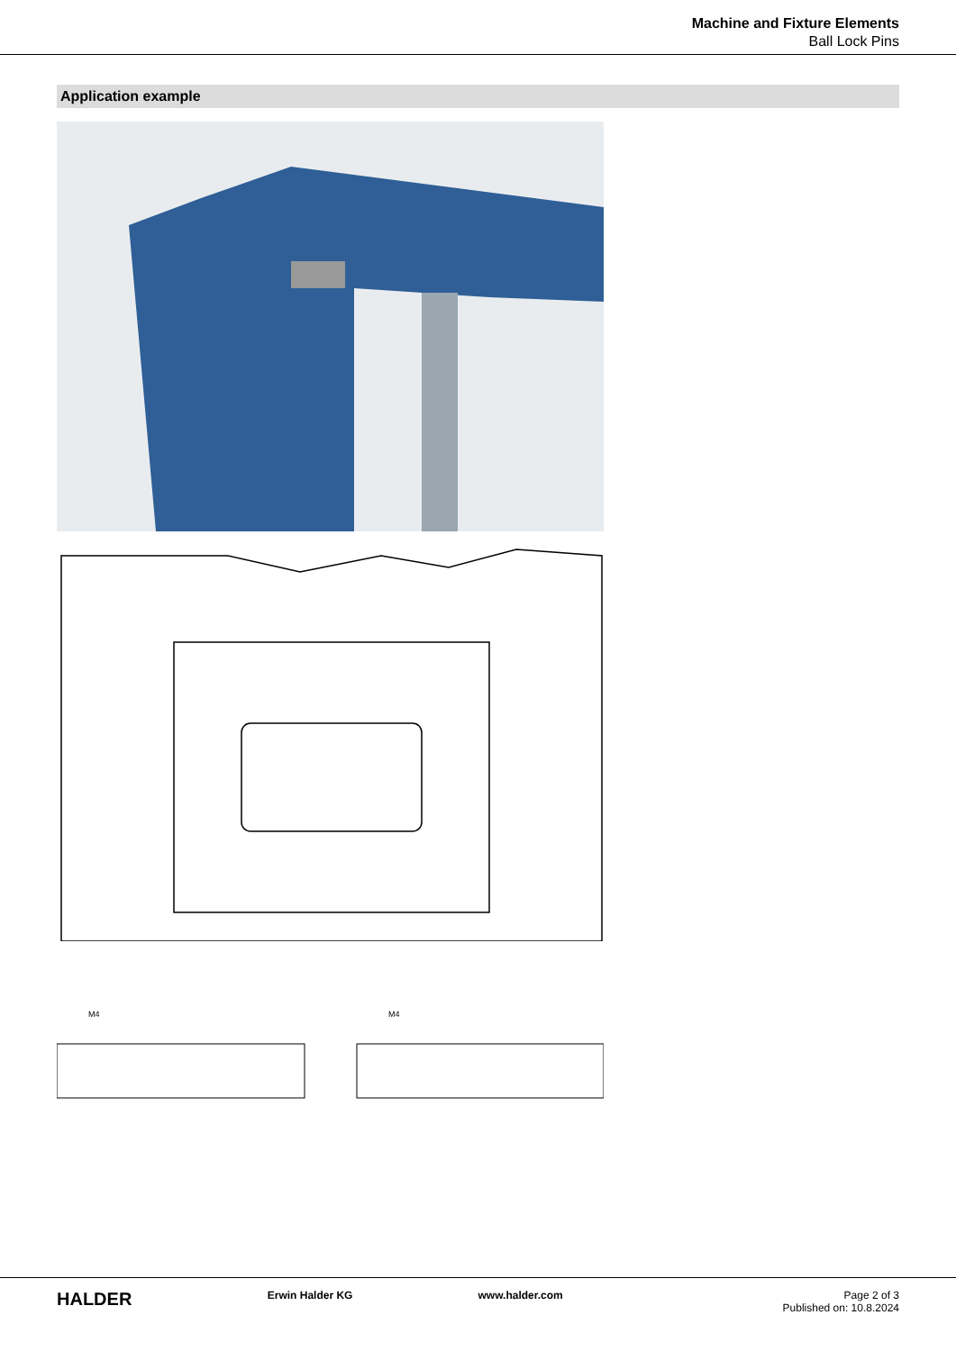Machine and Fixture Elements
Ball Lock Pins
Application example
M4
M4
HALDER
Erwin Halder KG www.halder.com Page 2 of 3
Published on: 10.8.2024